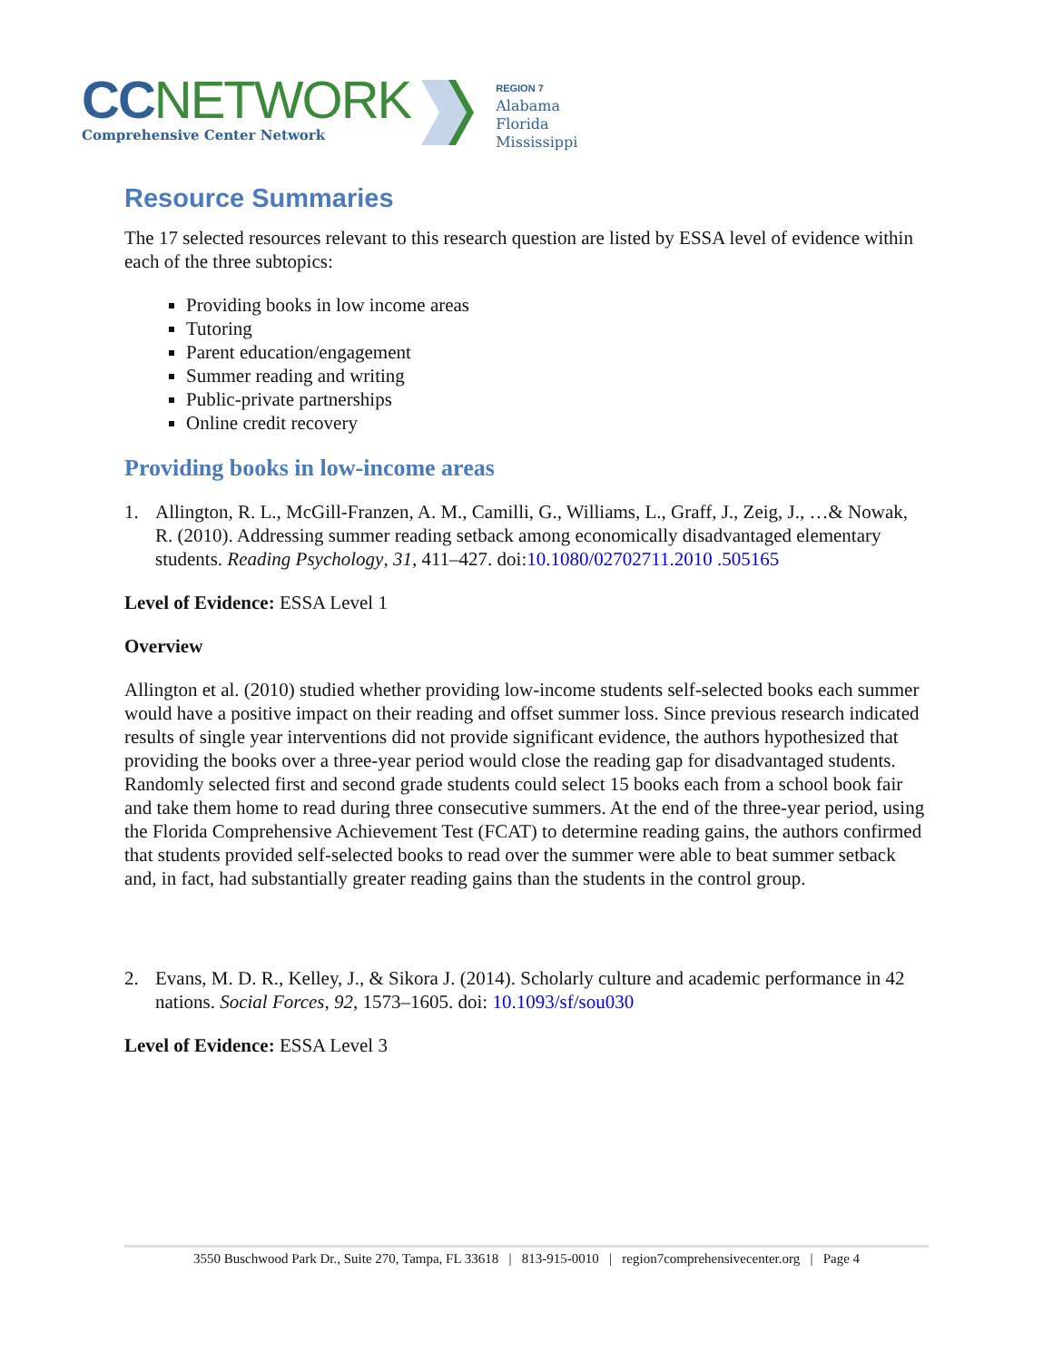CC NETWORK
Comprehensive Center Network
REGION 7
Alabama
Florida
Mississippi
Resource Summaries
The 17 selected resources relevant to this research question are listed by ESSA level of evidence within each of the three subtopics:
Providing books in low income areas
Tutoring
Parent education/engagement
Summer reading and writing
Public-private partnerships
Online credit recovery
Providing books in low-income areas
1. Allington, R. L., McGill-Franzen, A. M., Camilli, G., Williams, L., Graff, J., Zeig, J., …& Nowak, R. (2010). Addressing summer reading setback among economically disadvantaged elementary students. Reading Psychology, 31, 411–427. doi:10.1080/02702711.2010 .505165
Level of Evidence: ESSA Level 1
Overview
Allington et al. (2010) studied whether providing low-income students self-selected books each summer would have a positive impact on their reading and offset summer loss. Since previous research indicated results of single year interventions did not provide significant evidence, the authors hypothesized that providing the books over a three-year period would close the reading gap for disadvantaged students. Randomly selected first and second grade students could select 15 books each from a school book fair and take them home to read during three consecutive summers. At the end of the three-year period, using the Florida Comprehensive Achievement Test (FCAT) to determine reading gains, the authors confirmed that students provided self-selected books to read over the summer were able to beat summer setback and, in fact, had substantially greater reading gains than the students in the control group.
2. Evans, M. D. R., Kelley, J., & Sikora J. (2014). Scholarly culture and academic performance in 42 nations. Social Forces, 92, 1573–1605. doi: 10.1093/sf/sou030
Level of Evidence: ESSA Level 3
3550 Buschwood Park Dr., Suite 270, Tampa, FL 33618 | 813-915-0010 | region7comprehensivecenter.org | Page 4